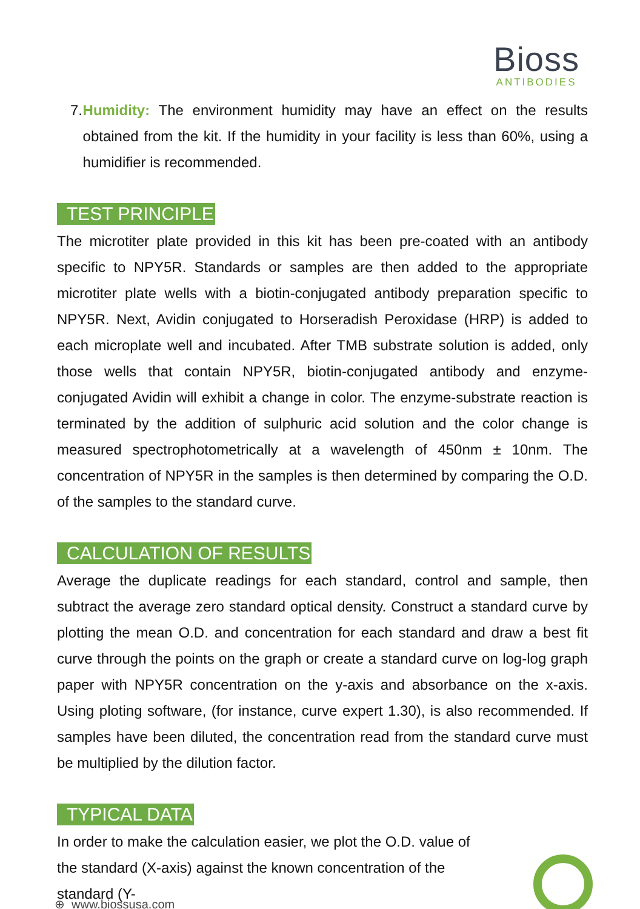Bioss
ANTIBODIES
7. Humidity: The environment humidity may have an effect on the results obtained from the kit. If the humidity in your facility is less than 60%, using a humidifier is recommended.
TEST PRINCIPLE
The microtiter plate provided in this kit has been pre-coated with an antibody specific to NPY5R. Standards or samples are then added to the appropriate microtiter plate wells with a biotin-conjugated antibody preparation specific to NPY5R. Next, Avidin conjugated to Horseradish Peroxidase (HRP) is added to each microplate well and incubated. After TMB substrate solution is added, only those wells that contain NPY5R, biotin-conjugated antibody and enzyme-conjugated Avidin will exhibit a change in color. The enzyme-substrate reaction is terminated by the addition of sulphuric acid solution and the color change is measured spectrophotometrically at a wavelength of 450nm ± 10nm. The concentration of NPY5R in the samples is then determined by comparing the O.D. of the samples to the standard curve.
CALCULATION OF RESULTS
Average the duplicate readings for each standard, control and sample, then subtract the average zero standard optical density. Construct a standard curve by plotting the mean O.D. and concentration for each standard and draw a best fit curve through the points on the graph or create a standard curve on log-log graph paper with NPY5R concentration on the y-axis and absorbance on the x-axis. Using ploting software, (for instance, curve expert 1.30), is also recommended. If samples have been diluted, the concentration read from the standard curve must be multiplied by the dilution factor.
TYPICAL DATA
In order to make the calculation easier, we plot the O.D. value of the standard (X-axis) against the known concentration of the standard (Y-
⊕ www.biossusa.com